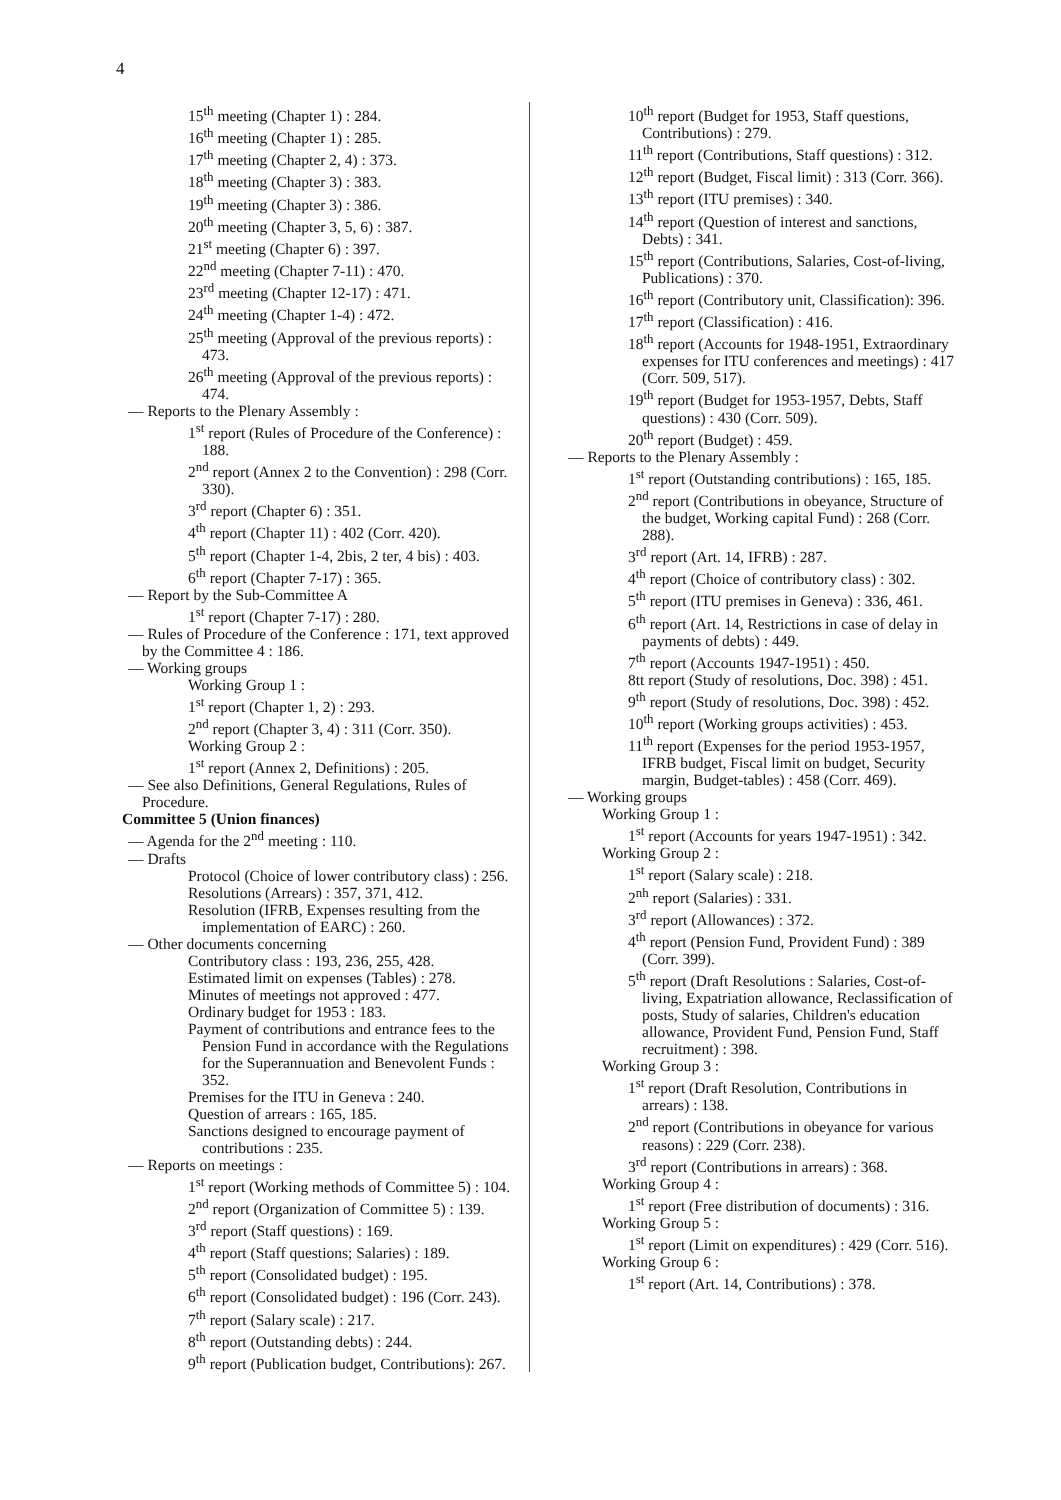4
15<sup>th</sup> meeting (Chapter 1) : 284.
16<sup>th</sup> meeting (Chapter 1) : 285.
17<sup>th</sup> meeting (Chapter 2, 4) : 373.
18<sup>th</sup> meeting (Chapter 3) : 383.
19<sup>th</sup> meeting (Chapter 3) : 386.
20<sup>th</sup> meeting (Chapter 3, 5, 6) : 387.
21<sup>st</sup> meeting (Chapter 6) : 397.
22<sup>nd</sup> meeting (Chapter 7-11) : 470.
23<sup>rd</sup> meeting (Chapter 12-17) : 471.
24<sup>th</sup> meeting (Chapter 1-4) : 472.
25<sup>th</sup> meeting (Approval of the previous reports) : 473.
26<sup>th</sup> meeting (Approval of the previous reports) : 474.
— Reports to the Plenary Assembly :
1<sup>st</sup> report (Rules of Procedure of the Conference) : 188.
2<sup>nd</sup> report (Annex 2 to the Convention) : 298 (Corr. 330).
3<sup>rd</sup> report (Chapter 6) : 351.
4<sup>th</sup> report (Chapter 11) : 402 (Corr. 420).
5<sup>th</sup> report (Chapter 1-4, 2bis, 2 ter, 4 bis) : 403.
6<sup>th</sup> report (Chapter 7-17) : 365.
— Report by the Sub-Committee A
1<sup>st</sup> report (Chapter 7-17) : 280.
— Rules of Procedure of the Conference : 171, text approved by the Committee 4 : 186.
— Working groups
Working Group 1 :
1<sup>st</sup> report (Chapter 1, 2) : 293.
2<sup>nd</sup> report (Chapter 3, 4) : 311 (Corr. 350).
Working Group 2 :
1<sup>st</sup> report (Annex 2, Definitions) : 205.
— See also Definitions, General Regulations, Rules of Procedure.
Committee 5 (Union finances)
— Agenda for the 2<sup>nd</sup> meeting : 110.
— Drafts
Protocol (Choice of lower contributory class) : 256.
Resolutions (Arrears) : 357, 371, 412.
Resolution (IFRB, Expenses resulting from the implementation of EARC) : 260.
— Other documents concerning
Contributory class : 193, 236, 255, 428.
Estimated limit on expenses (Tables) : 278.
Minutes of meetings not approved : 477.
Ordinary budget for 1953 : 183.
Payment of contributions and entrance fees to the Pension Fund in accordance with the Regulations for the Superannuation and Benevolent Funds : 352.
Premises for the ITU in Geneva : 240.
Question of arrears : 165, 185.
Sanctions designed to encourage payment of contributions : 235.
— Reports on meetings :
1<sup>st</sup> report (Working methods of Committee 5) : 104.
2<sup>nd</sup> report (Organization of Committee 5) : 139.
3<sup>rd</sup> report (Staff questions) : 169.
4<sup>th</sup> report (Staff questions; Salaries) : 189.
5<sup>th</sup> report (Consolidated budget) : 195.
6<sup>th</sup> report (Consolidated budget) : 196 (Corr. 243).
7<sup>th</sup> report (Salary scale) : 217.
8<sup>th</sup> report (Outstanding debts) : 244.
9<sup>th</sup> report (Publication budget, Contributions): 267.
10<sup>th</sup> report (Budget for 1953, Staff questions, Contributions) : 279.
11<sup>th</sup> report (Contributions, Staff questions) : 312.
12<sup>th</sup> report (Budget, Fiscal limit) : 313 (Corr. 366).
13<sup>th</sup> report (ITU premises) : 340.
14<sup>th</sup> report (Question of interest and sanctions, Debts) : 341.
15<sup>th</sup> report (Contributions, Salaries, Cost-of-living, Publications) : 370.
16<sup>th</sup> report (Contributory unit, Classification): 396.
17<sup>th</sup> report (Classification) : 416.
18<sup>th</sup> report (Accounts for 1948-1951, Extraordinary expenses for ITU conferences and meetings) : 417 (Corr. 509, 517).
19<sup>th</sup> report (Budget for 1953-1957, Debts, Staff questions) : 430 (Corr. 509).
20<sup>th</sup> report (Budget) : 459.
— Reports to the Plenary Assembly :
1<sup>st</sup> report (Outstanding contributions) : 165, 185.
2<sup>nd</sup> report (Contributions in obeyance, Structure of the budget, Working capital Fund) : 268 (Corr. 288).
3<sup>rd</sup> report (Art. 14, IFRB) : 287.
4<sup>th</sup> report (Choice of contributory class) : 302.
5<sup>th</sup> report (ITU premises in Geneva) : 336, 461.
6<sup>th</sup> report (Art. 14, Restrictions in case of delay in payments of debts) : 449.
7<sup>th</sup> report (Accounts 1947-1951) : 450.
8tt report (Study of resolutions, Doc. 398) : 451.
9<sup>th</sup> report (Study of resolutions, Doc. 398) : 452.
10<sup>th</sup> report (Working groups activities) : 453.
11<sup>th</sup> report (Expenses for the period 1953-1957, IFRB budget, Fiscal limit on budget, Security margin, Budget-tables) : 458 (Corr. 469).
— Working groups
Working Group 1 :
1<sup>st</sup> report (Accounts for years 1947-1951) : 342.
Working Group 2 :
1<sup>st</sup> report (Salary scale) : 218.
2<sup>nh</sup> report (Salaries) : 331.
3<sup>rd</sup> report (Allowances) : 372.
4<sup>th</sup> report (Pension Fund, Provident Fund) : 389 (Corr. 399).
5<sup>th</sup> report (Draft Resolutions : Salaries, Cost-of-living, Expatriation allowance, Reclassification of posts, Study of salaries, Children's education allowance, Provident Fund, Pension Fund, Staff recruitment) : 398.
Working Group 3 :
1<sup>st</sup> report (Draft Resolution, Contributions in arrears) : 138.
2<sup>nd</sup> report (Contributions in obeyance for various reasons) : 229 (Corr. 238).
3<sup>rd</sup> report (Contributions in arrears) : 368.
Working Group 4 :
1<sup>st</sup> report (Free distribution of documents) : 316.
Working Group 5 :
1<sup>st</sup> report (Limit on expenditures) : 429 (Corr. 516).
Working Group 6 :
1<sup>st</sup> report (Art. 14, Contributions) : 378.